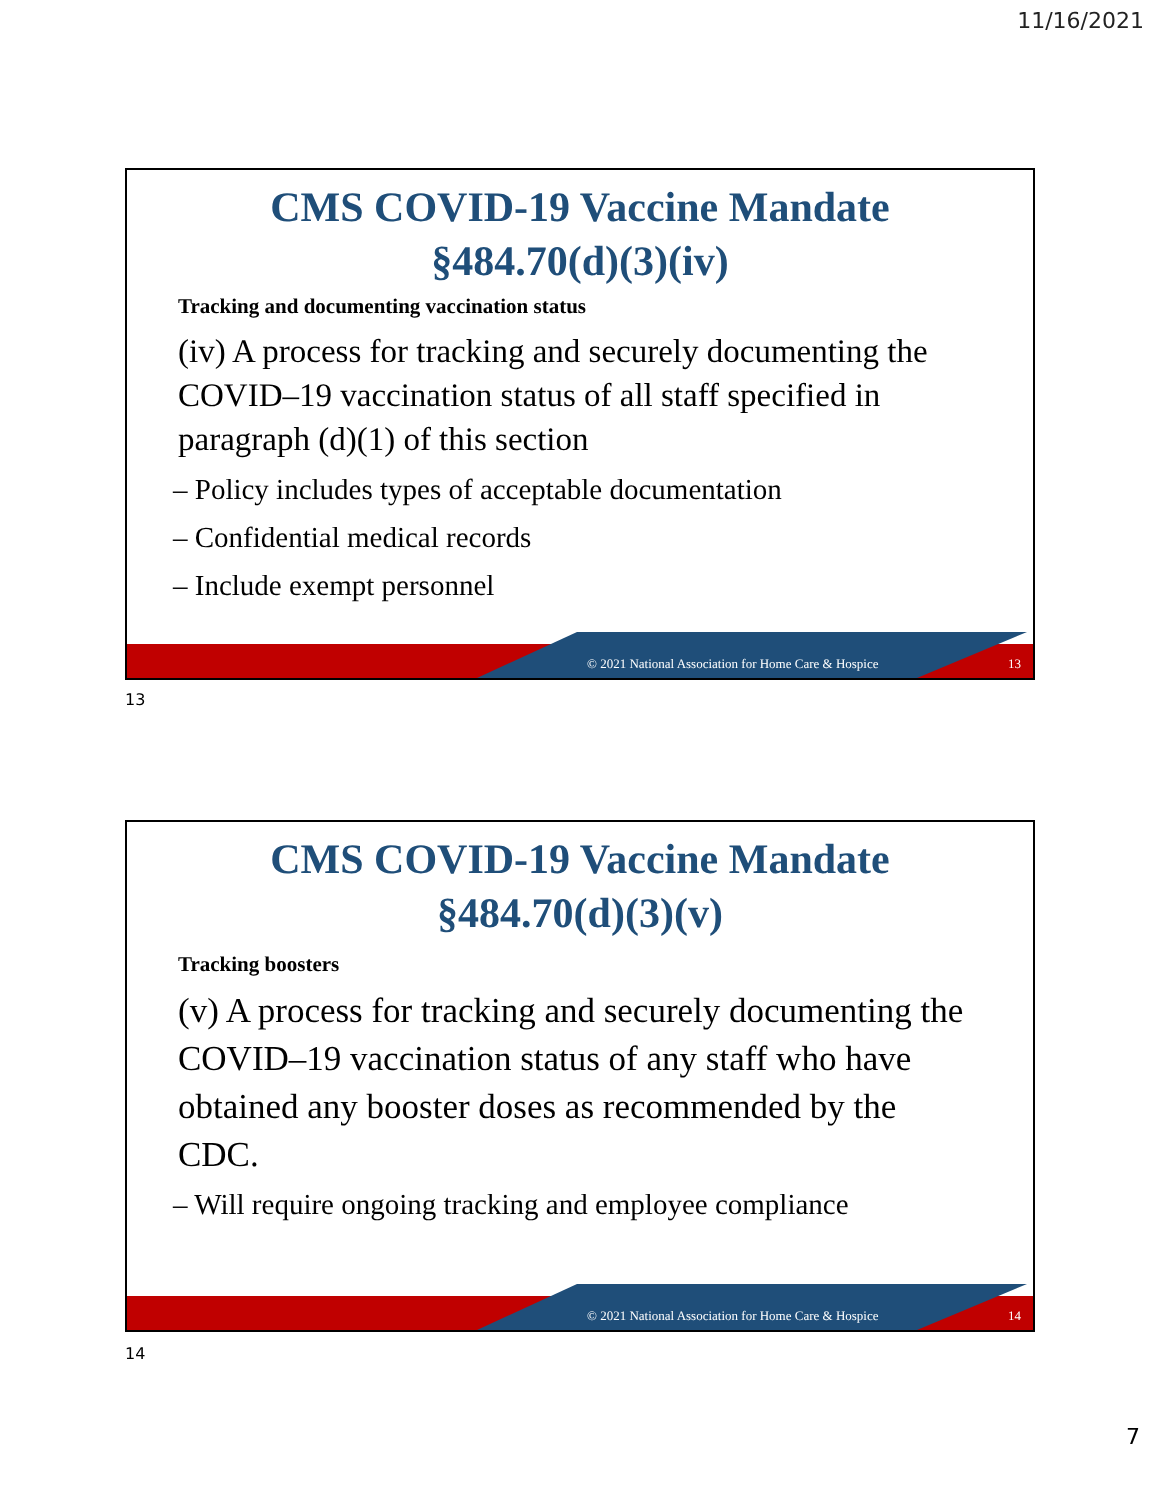11/16/2021
CMS COVID-19 Vaccine Mandate
§484.70(d)(3)(iv)
Tracking and documenting vaccination status
(iv) A process for tracking and securely documenting the COVID–19 vaccination status of all staff specified in paragraph (d)(1) of this section
– Policy includes types of acceptable documentation
– Confidential medical records
– Include exempt personnel
© 2021 National Association for Home Care & Hospice 13
13
CMS COVID-19 Vaccine Mandate
§484.70(d)(3)(v)
Tracking boosters
(v) A process for tracking and securely documenting the COVID–19 vaccination status of any staff who have obtained any booster doses as recommended by the CDC.
– Will require ongoing tracking and employee compliance
© 2021 National Association for Home Care & Hospice 14
14
7